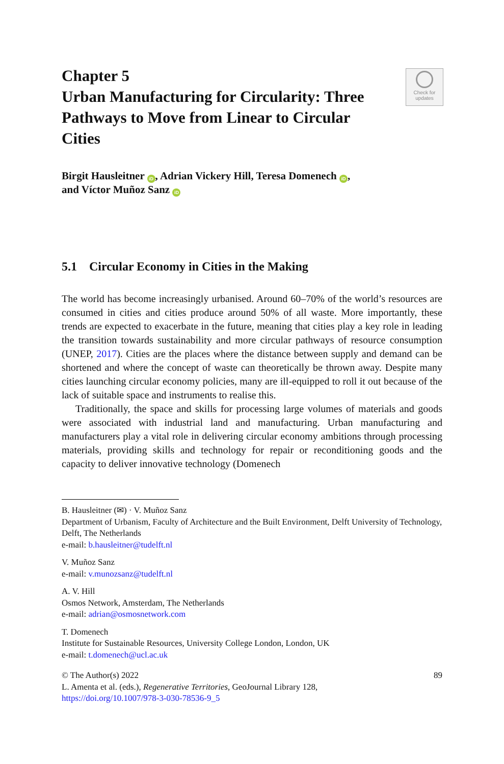Check for
updates
Chapter 5
Urban Manufacturing for Circularity: Three Pathways to Move from Linear to Circular Cities
Birgit Hausleitner iD, Adrian Vickery Hill, Teresa Domenech iD,
and Víctor Muñoz Sanz iD
5.1 Circular Economy in Cities in the Making
The world has become increasingly urbanised. Around 60–70% of the world’s resources are consumed in cities and cities produce around 50% of all waste. More importantly, these trends are expected to exacerbate in the future, meaning that cities play a key role in leading the transition towards sustainability and more circular pathways of resource consumption (UNEP, 2017). Cities are the places where the distance between supply and demand can be shortened and where the concept of waste can theoretically be thrown away. Despite many cities launching circular economy policies, many are ill-equipped to roll it out because of the lack of suitable space and instruments to realise this.
Traditionally, the space and skills for processing large volumes of materials and goods were associated with industrial land and manufacturing. Urban manufacturing and manufacturers play a vital role in delivering circular economy ambitions through processing materials, providing skills and technology for repair or reconditioning goods and the capacity to deliver innovative technology (Domenech
B. Hausleitner (✉) · V. Muñoz Sanz
Department of Urbanism, Faculty of Architecture and the Built Environment, Delft University of Technology, Delft, The Netherlands
e-mail: b.hausleitner@tudelft.nl
V. Muñoz Sanz
e-mail: v.munozsanz@tudelft.nl
A. V. Hill
Osmos Network, Amsterdam, The Netherlands
e-mail: adrian@osmosnetwork.com
T. Domenech
Institute for Sustainable Resources, University College London, London, UK
e-mail: t.domenech@ucl.ac.uk
89 © The Author(s) 2022
L. Amenta et al. (eds.), Regenerative Territories, GeoJournal Library 128,
https://doi.org/10.1007/978-3-030-78536-9_5